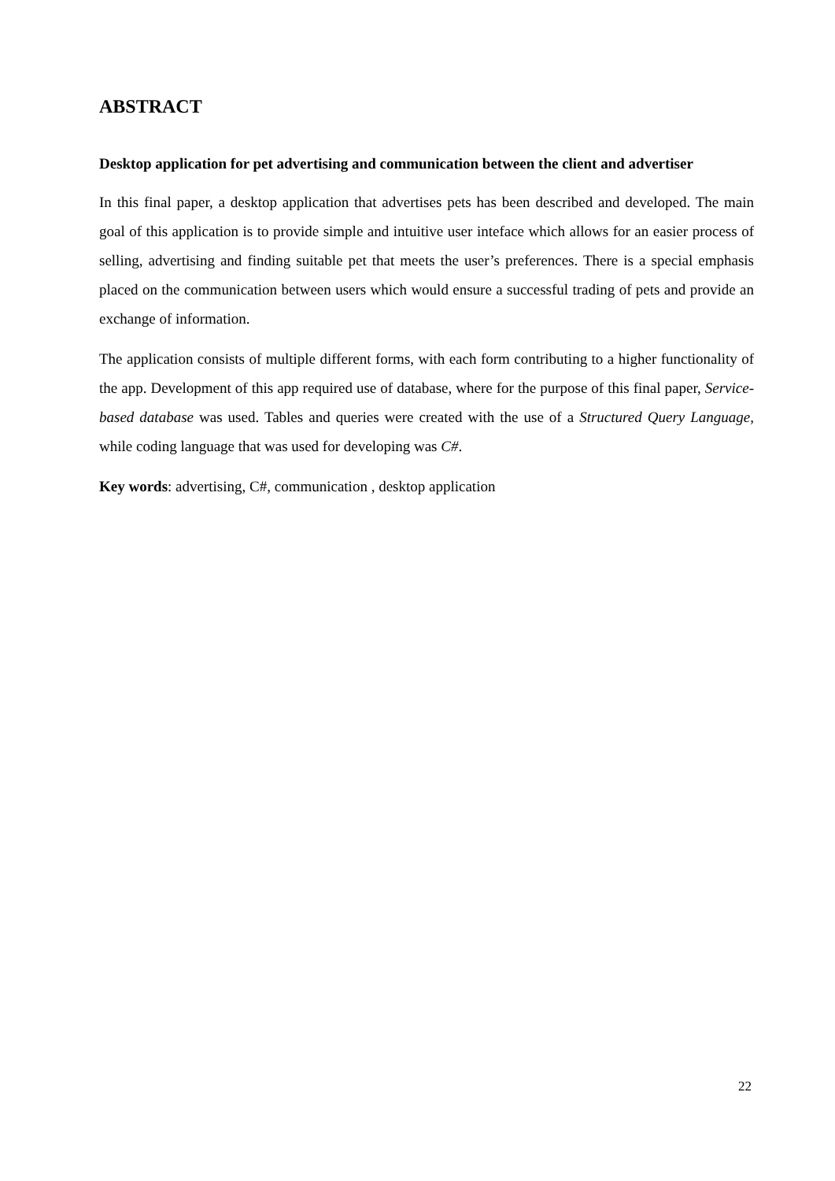ABSTRACT
Desktop application for pet advertising and communication between the client and advertiser
In this final paper, a desktop application that advertises pets has been described and developed. The main goal of this application is to provide simple and intuitive user inteface which allows for an easier process of selling, advertising and finding suitable pet that meets the user’s preferences. There is a special emphasis placed on the communication between users which would ensure a successful trading of pets and provide an exchange of information.
The application consists of multiple different forms, with each form contributing to a higher functionality of the app. Development of this app required use of database, where for the purpose of this final paper, Service-based database was used. Tables and queries were created with the use of a Structured Query Language, while coding language that was used for developing was C#.
Key words: advertising, C#, communication , desktop application
22